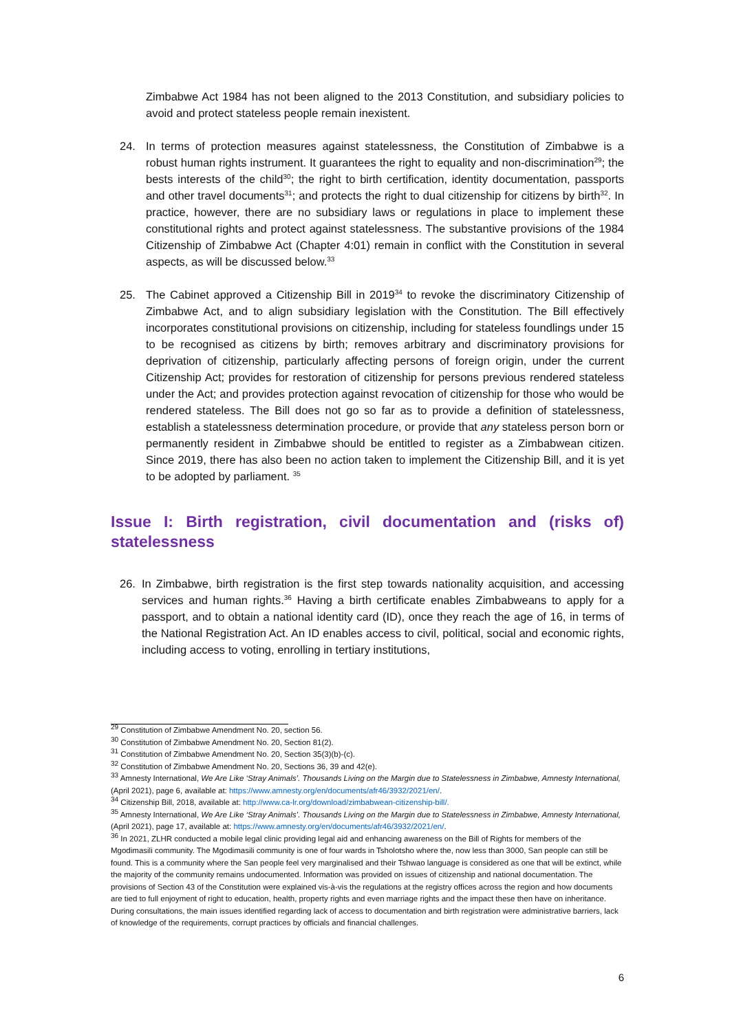Zimbabwe Act 1984 has not been aligned to the 2013 Constitution, and subsidiary policies to avoid and protect stateless people remain inexistent.
24. In terms of protection measures against statelessness, the Constitution of Zimbabwe is a robust human rights instrument. It guarantees the right to equality and non-discrimination<sup>29</sup>; the bests interests of the child<sup>30</sup>; the right to birth certification, identity documentation, passports and other travel documents<sup>31</sup>; and protects the right to dual citizenship for citizens by birth<sup>32</sup>. In practice, however, there are no subsidiary laws or regulations in place to implement these constitutional rights and protect against statelessness. The substantive provisions of the 1984 Citizenship of Zimbabwe Act (Chapter 4:01) remain in conflict with the Constitution in several aspects, as will be discussed below.<sup>33</sup>
25. The Cabinet approved a Citizenship Bill in 2019<sup>34</sup> to revoke the discriminatory Citizenship of Zimbabwe Act, and to align subsidiary legislation with the Constitution. The Bill effectively incorporates constitutional provisions on citizenship, including for stateless foundlings under 15 to be recognised as citizens by birth; removes arbitrary and discriminatory provisions for deprivation of citizenship, particularly affecting persons of foreign origin, under the current Citizenship Act; provides for restoration of citizenship for persons previous rendered stateless under the Act; and provides protection against revocation of citizenship for those who would be rendered stateless. The Bill does not go so far as to provide a definition of statelessness, establish a statelessness determination procedure, or provide that any stateless person born or permanently resident in Zimbabwe should be entitled to register as a Zimbabwean citizen. Since 2019, there has also been no action taken to implement the Citizenship Bill, and it is yet to be adopted by parliament. <sup>35</sup>
Issue I: Birth registration, civil documentation and (risks of) statelessness
26. In Zimbabwe, birth registration is the first step towards nationality acquisition, and accessing services and human rights.<sup>36</sup> Having a birth certificate enables Zimbabweans to apply for a passport, and to obtain a national identity card (ID), once they reach the age of 16, in terms of the National Registration Act. An ID enables access to civil, political, social and economic rights, including access to voting, enrolling in tertiary institutions,
<sup>29</sup> Constitution of Zimbabwe Amendment No. 20, section 56.
<sup>30</sup> Constitution of Zimbabwe Amendment No. 20, Section 81(2).
<sup>31</sup> Constitution of Zimbabwe Amendment No. 20, Section 35(3)(b)-(c).
<sup>32</sup> Constitution of Zimbabwe Amendment No. 20, Sections 36, 39 and 42(e).
<sup>33</sup> Amnesty International, We Are Like ‘Stray Animals’. Thousands Living on the Margin due to Statelessness in Zimbabwe, Amnesty International, (April 2021), page 6, available at: https://www.amnesty.org/en/documents/afr46/3932/2021/en/.
<sup>34</sup> Citizenship Bill, 2018, available at: http://www.ca-lr.org/download/zimbabwean-citizenship-bill/.
<sup>35</sup> Amnesty International, We Are Like ‘Stray Animals’. Thousands Living on the Margin due to Statelessness in Zimbabwe, Amnesty International, (April 2021), page 17, available at: https://www.amnesty.org/en/documents/afr46/3932/2021/en/.
<sup>36</sup> In 2021, ZLHR conducted a mobile legal clinic providing legal aid and enhancing awareness on the Bill of Rights for members of the Mgodimasili community. The Mgodimasili community is one of four wards in Tsholotsho where the, now less than 3000, San people can still be found. This is a community where the San people feel very marginalised and their Tshwao language is considered as one that will be extinct, while the majority of the community remains undocumented. Information was provided on issues of citizenship and national documentation. The provisions of Section 43 of the Constitution were explained vis-à-vis the regulations at the registry offices across the region and how documents are tied to full enjoyment of right to education, health, property rights and even marriage rights and the impact these then have on inheritance. During consultations, the main issues identified regarding lack of access to documentation and birth registration were administrative barriers, lack of knowledge of the requirements, corrupt practices by officials and financial challenges.
6